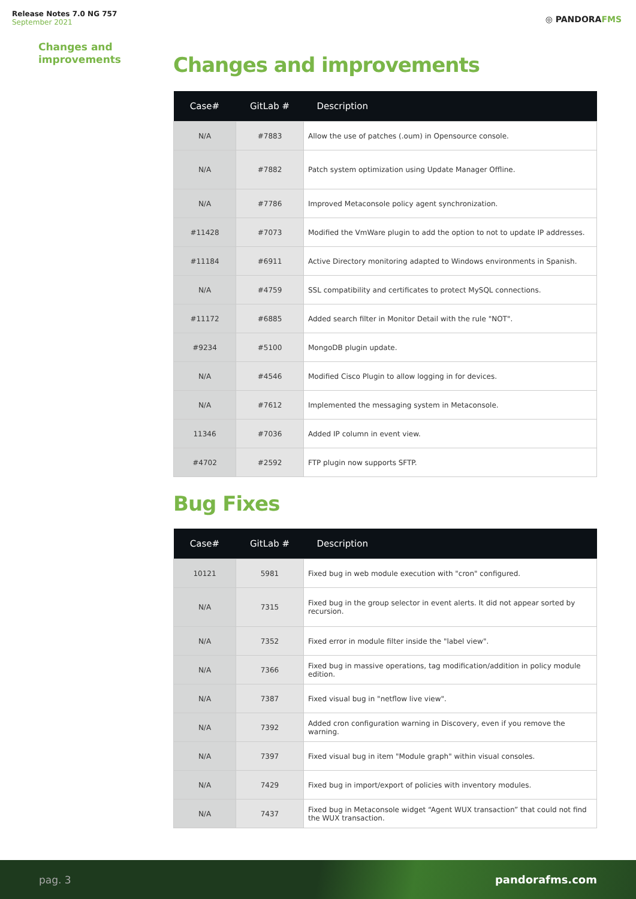Release Notes 7.0 NG 757
September 2021
◎ PANDORAFMS
Changes and
improvements
Changes and improvements
| Case# | GitLab # | Description |
| --- | --- | --- |
| N/A | #7883 | Allow the use of patches (.oum) in Opensource console. |
| N/A | #7882 | Patch system optimization using Update Manager Offline. |
| N/A | #7786 | Improved Metaconsole policy agent synchronization. |
| #11428 | #7073 | Modified the VmWare plugin to add the option to not to update IP addresses. |
| #11184 | #6911 | Active Directory monitoring adapted to Windows environments in Spanish. |
| N/A | #4759 | SSL compatibility and certificates to protect MySQL connections. |
| #11172 | #6885 | Added search filter in Monitor Detail with the rule "NOT". |
| #9234 | #5100 | MongoDB plugin update. |
| N/A | #4546 | Modified Cisco Plugin to allow logging in for devices. |
| N/A | #7612 | Implemented the messaging system in Metaconsole. |
| 11346 | #7036 | Added IP column in event view. |
| #4702 | #2592 | FTP plugin now supports SFTP. |
Bug Fixes
| Case# | GitLab # | Description |
| --- | --- | --- |
| 10121 | 5981 | Fixed bug in web module execution with "cron" configured. |
| N/A | 7315 | Fixed bug in the group selector in event alerts. It did not appear sorted by recursion. |
| N/A | 7352 | Fixed error in module filter inside the "label view". |
| N/A | 7366 | Fixed bug in massive operations, tag modification/addition in policy module edition. |
| N/A | 7387 | Fixed visual bug in "netflow live view". |
| N/A | 7392 | Added cron configuration warning in Discovery, even if you remove the warning. |
| N/A | 7397 | Fixed visual bug in item "Module graph" within visual consoles. |
| N/A | 7429 | Fixed bug in import/export of policies with inventory modules. |
| N/A | 7437 | Fixed bug in Metaconsole widget “Agent WUX transaction” that could not find the WUX transaction. |
pag. 3 pandorafms.com